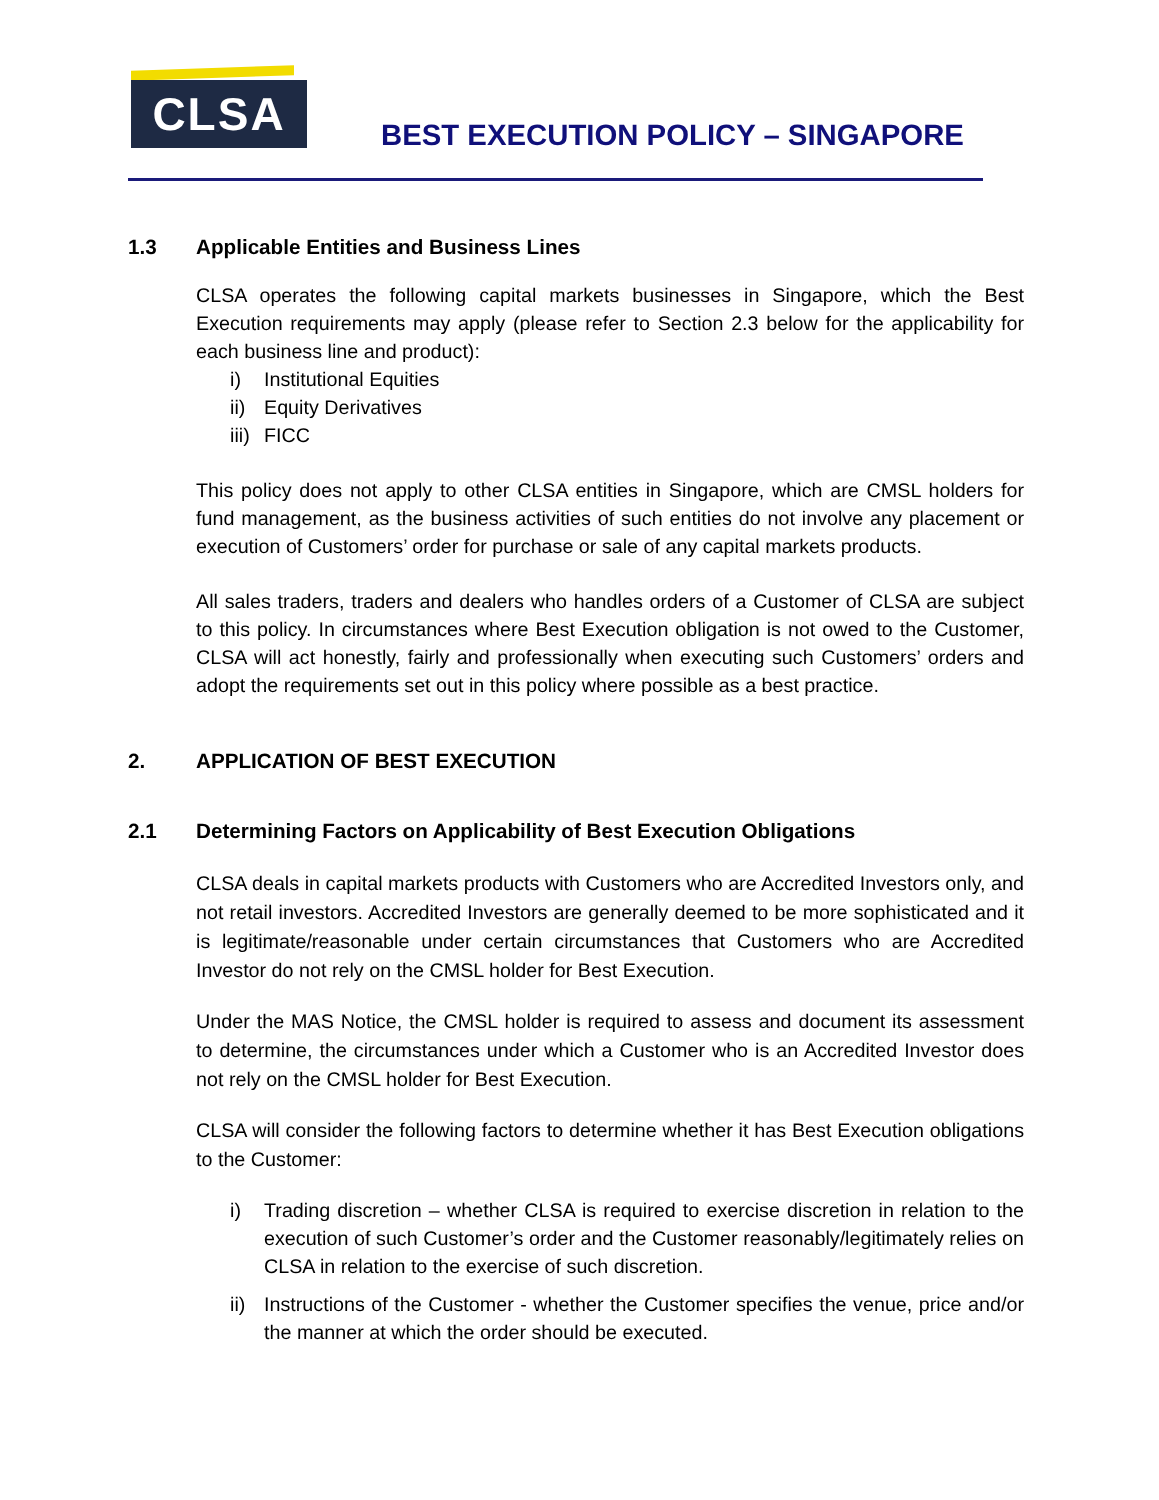CLSA
BEST EXECUTION POLICY – SINGAPORE
1.3 Applicable Entities and Business Lines
CLSA operates the following capital markets businesses in Singapore, which the Best Execution requirements may apply (please refer to Section 2.3 below for the applicability for each business line and product):
i) Institutional Equities
ii) Equity Derivatives
iii) FICC
This policy does not apply to other CLSA entities in Singapore, which are CMSL holders for fund management, as the business activities of such entities do not involve any placement or execution of Customers’ order for purchase or sale of any capital markets products.
All sales traders, traders and dealers who handles orders of a Customer of CLSA are subject to this policy. In circumstances where Best Execution obligation is not owed to the Customer, CLSA will act honestly, fairly and professionally when executing such Customers’ orders and adopt the requirements set out in this policy where possible as a best practice.
2. APPLICATION OF BEST EXECUTION
2.1 Determining Factors on Applicability of Best Execution Obligations
CLSA deals in capital markets products with Customers who are Accredited Investors only, and not retail investors. Accredited Investors are generally deemed to be more sophisticated and it is legitimate/reasonable under certain circumstances that Customers who are Accredited Investor do not rely on the CMSL holder for Best Execution.
Under the MAS Notice, the CMSL holder is required to assess and document its assessment to determine, the circumstances under which a Customer who is an Accredited Investor does not rely on the CMSL holder for Best Execution.
CLSA will consider the following factors to determine whether it has Best Execution obligations to the Customer:
i) Trading discretion – whether CLSA is required to exercise discretion in relation to the execution of such Customer’s order and the Customer reasonably/legitimately relies on CLSA in relation to the exercise of such discretion.
ii) Instructions of the Customer - whether the Customer specifies the venue, price and/or the manner at which the order should be executed.